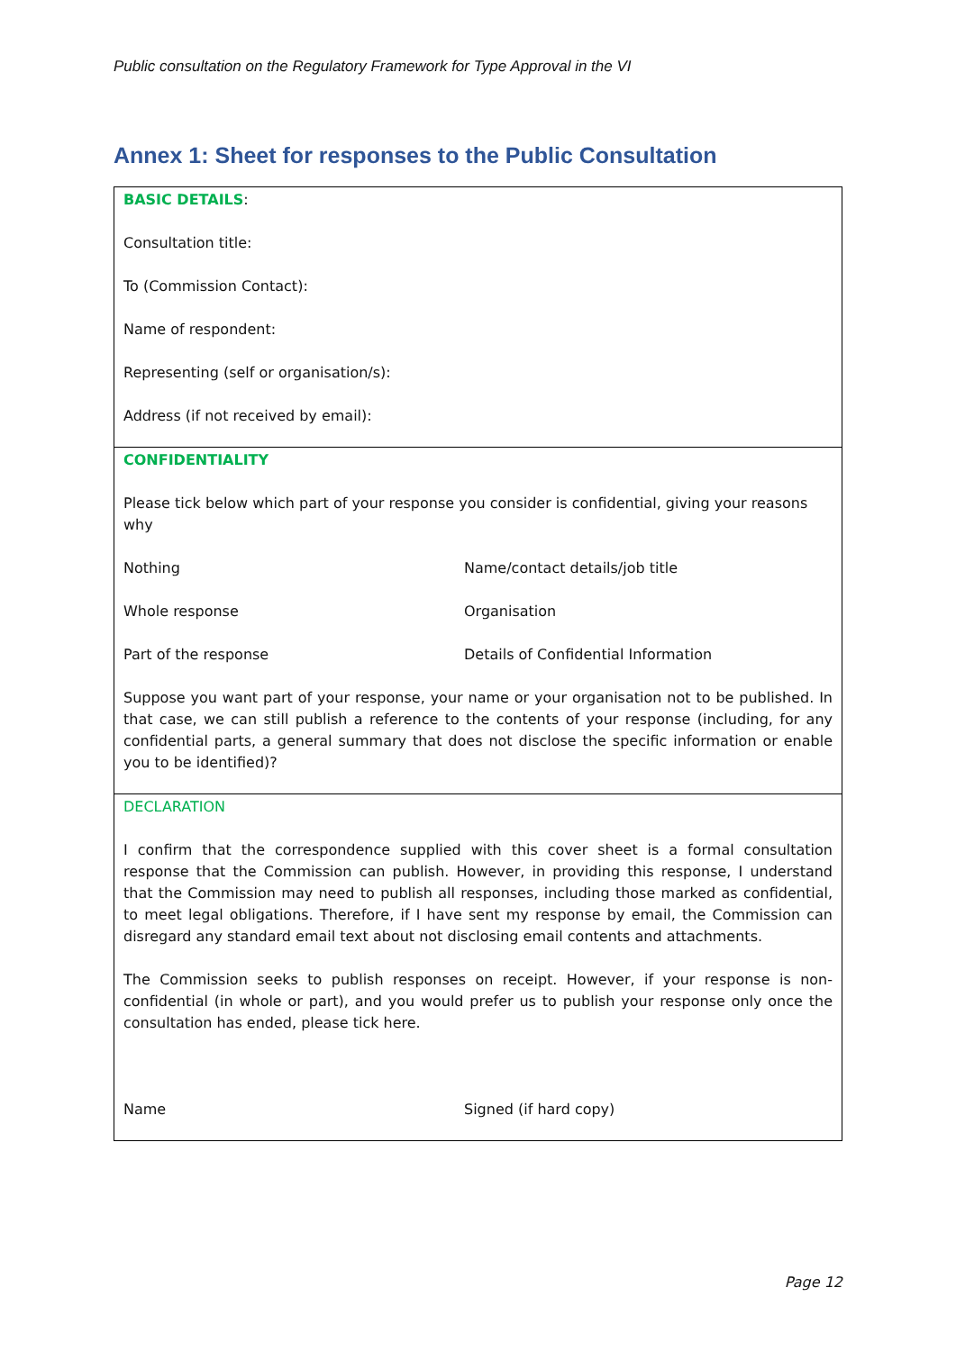Public consultation on the Regulatory Framework for Type Approval in the VI
Annex 1: Sheet for responses to the Public Consultation
BASIC DETAILS:
Consultation title:
To (Commission Contact):
Name of respondent:
Representing (self or organisation/s):
Address (if not received by email):
CONFIDENTIALITY
Please tick below which part of your response you consider is confidential, giving your reasons why
Nothing Name/contact details/job title
Whole response Organisation
Part of the response Details of Confidential Information
Suppose you want part of your response, your name or your organisation not to be published. In that case, we can still publish a reference to the contents of your response (including, for any confidential parts, a general summary that does not disclose the specific information or enable you to be identified)?
DECLARATION
I confirm that the correspondence supplied with this cover sheet is a formal consultation response that the Commission can publish. However, in providing this response, I understand that the Commission may need to publish all responses, including those marked as confidential, to meet legal obligations. Therefore, if I have sent my response by email, the Commission can disregard any standard email text about not disclosing email contents and attachments.
The Commission seeks to publish responses on receipt. However, if your response is non-confidential (in whole or part), and you would prefer us to publish your response only once the consultation has ended, please tick here.
Name Signed (if hard copy)
Page 12